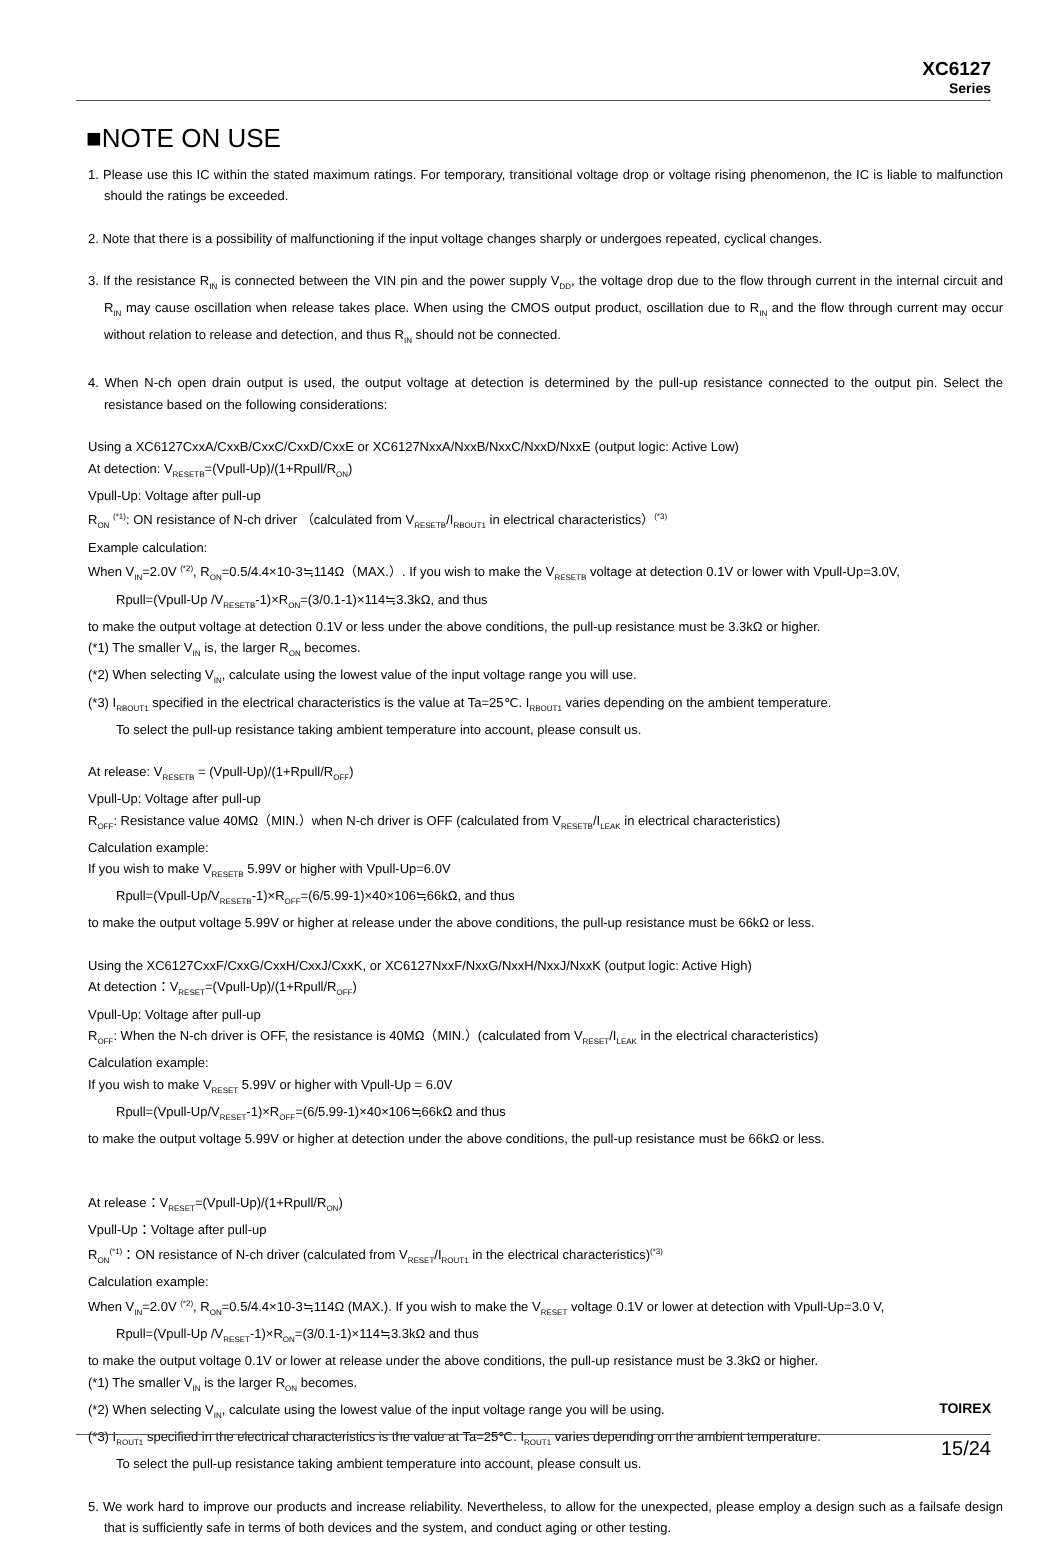XC6127
Series
■NOTE ON USE
1. Please use this IC within the stated maximum ratings. For temporary, transitional voltage drop or voltage rising phenomenon, the IC is liable to malfunction should the ratings be exceeded.
2. Note that there is a possibility of malfunctioning if the input voltage changes sharply or undergoes repeated, cyclical changes.
3. If the resistance R<sub>IN</sub> is connected between the VIN pin and the power supply V<sub>DD</sub>, the voltage drop due to the flow through current in the internal circuit and R<sub>IN</sub> may cause oscillation when release takes place. When using the CMOS output product, oscillation due to R<sub>IN</sub> and the flow through current may occur without relation to release and detection, and thus R<sub>IN</sub> should not be connected.
4. When N-ch open drain output is used, the output voltage at detection is determined by the pull-up resistance connected to the output pin. Select the resistance based on the following considerations:
Using a XC6127CxxA/CxxB/CxxC/CxxD/CxxE or XC6127NxxA/NxxB/NxxC/NxxD/NxxE (output logic: Active Low)
At detection: V<sub>RESETB</sub>=(Vpull-Up)/(1+Rpull/R<sub>ON</sub>)
Vpull-Up: Voltage after pull-up
R<sub>ON</sub> <sup>(*1)</sup>: ON resistance of N-ch driver （calculated from V<sub>RESETB</sub>/I<sub>RBOUT1</sub> in electrical characteristics）<sup>(*3)</sup>
Example calculation:
When V<sub>IN</sub>=2.0V <sup>(*2)</sup>, R<sub>ON</sub>=0.5/4.4×10-3≒114Ω（MAX.）. If you wish to make the V<sub>RESETB</sub> voltage at detection 0.1V or lower with Vpull-Up=3.0V,
Rpull=(Vpull-Up /V<sub>RESETB</sub>-1)×R<sub>ON</sub>=(3/0.1-1)×114≒3.3kΩ, and thus
to make the output voltage at detection 0.1V or less under the above conditions, the pull-up resistance must be 3.3kΩ or higher.
(*1) The smaller V<sub>IN</sub> is, the larger R<sub>ON</sub> becomes.
(*2) When selecting V<sub>IN</sub>, calculate using the lowest value of the input voltage range you will use.
(*3) I<sub>RBOUT1</sub> specified in the electrical characteristics is the value at Ta=25℃. I<sub>RBOUT1</sub> varies depending on the ambient temperature.
To select the pull-up resistance taking ambient temperature into account, please consult us.
At release: V<sub>RESETB</sub> = (Vpull-Up)/(1+Rpull/R<sub>OFF</sub>)
Vpull-Up: Voltage after pull-up
R<sub>OFF</sub>: Resistance value 40MΩ（MIN.）when N-ch driver is OFF (calculated from V<sub>RESETB</sub>/I<sub>LEAK</sub> in electrical characteristics)
Calculation example:
If you wish to make V<sub>RESETB</sub> 5.99V or higher with Vpull-Up=6.0V
Rpull=(Vpull-Up/V<sub>RESETB</sub>-1)×R<sub>OFF</sub>=(6/5.99-1)×40×106≒66kΩ, and thus
to make the output voltage 5.99V or higher at release under the above conditions, the pull-up resistance must be 66kΩ or less.
Using the XC6127CxxF/CxxG/CxxH/CxxJ/CxxK, or XC6127NxxF/NxxG/NxxH/NxxJ/NxxK (output logic: Active High)
At detection：V<sub>RESET</sub>=(Vpull-Up)/(1+Rpull/R<sub>OFF</sub>)
Vpull-Up: Voltage after pull-up
R<sub>OFF</sub>: When the N-ch driver is OFF, the resistance is 40MΩ（MIN.）(calculated from V<sub>RESET</sub>/I<sub>LEAK</sub> in the electrical characteristics)
Calculation example:
If you wish to make V<sub>RESET</sub> 5.99V or higher with Vpull-Up = 6.0V
Rpull=(Vpull-Up/V<sub>RESET</sub>-1)×R<sub>OFF</sub>=(6/5.99-1)×40×106≒66kΩ and thus
to make the output voltage 5.99V or higher at detection under the above conditions, the pull-up resistance must be 66kΩ or less.
At release：V<sub>RESET</sub>=(Vpull-Up)/(1+Rpull/R<sub>ON</sub>)
Vpull-Up：Voltage after pull-up
R<sub>ON</sub><sup>(*1)</sup>：ON resistance of N-ch driver (calculated from V<sub>RESET</sub>/I<sub>ROUT1</sub> in the electrical characteristics)<sup>(*3)</sup>
Calculation example:
When V<sub>IN</sub>=2.0V <sup>(*2)</sup>, R<sub>ON</sub>=0.5/4.4×10-3≒114Ω (MAX.). If you wish to make the V<sub>RESET</sub> voltage 0.1V or lower at detection with Vpull-Up=3.0 V,
Rpull=(Vpull-Up /V<sub>RESET</sub>-1)×R<sub>ON</sub>=(3/0.1-1)×114≒3.3kΩ and thus
to make the output voltage 0.1V or lower at release under the above conditions, the pull-up resistance must be 3.3kΩ or higher.
(*1) The smaller V<sub>IN</sub> is the larger R<sub>ON</sub> becomes.
(*2) When selecting V<sub>IN</sub>, calculate using the lowest value of the input voltage range you will be using.
(*3) I<sub>ROUT1</sub> specified in the electrical characteristics is the value at Ta=25℃. I<sub>ROUT1</sub> varies depending on the ambient temperature.
To select the pull-up resistance taking ambient temperature into account, please consult us.
5. We work hard to improve our products and increase reliability. Nevertheless, to allow for the unexpected, please employ a design such as a failsafe design that is sufficiently safe in terms of both devices and the system, and conduct aging or other testing.
TOIREX
15/24